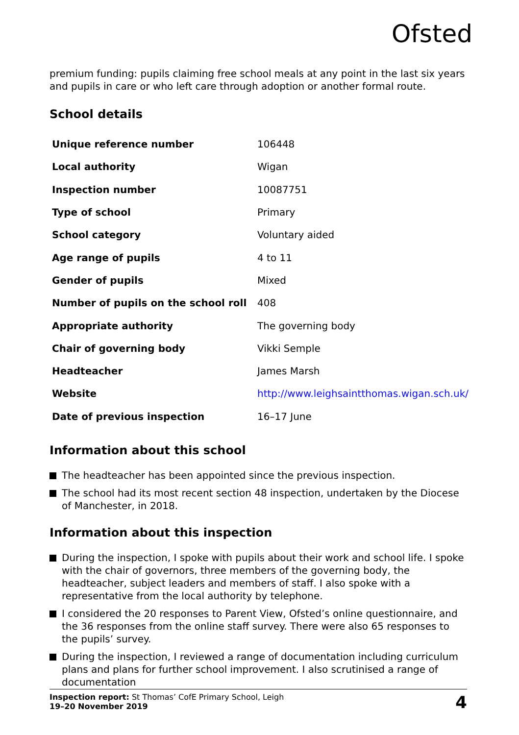Ofsted
premium funding: pupils claiming free school meals at any point in the last six years and pupils in care or who left care through adoption or another formal route.
School details
| Unique reference number | 106448 |
| Local authority | Wigan |
| Inspection number | 10087751 |
| Type of school | Primary |
| School category | Voluntary aided |
| Age range of pupils | 4 to 11 |
| Gender of pupils | Mixed |
| Number of pupils on the school roll | 408 |
| Appropriate authority | The governing body |
| Chair of governing body | Vikki Semple |
| Headteacher | James Marsh |
| Website | http://www.leighsaintthomas.wigan.sch.uk/ |
| Date of previous inspection | 16–17 June |
Information about this school
The headteacher has been appointed since the previous inspection.
The school had its most recent section 48 inspection, undertaken by the Diocese of Manchester, in 2018.
Information about this inspection
During the inspection, I spoke with pupils about their work and school life. I spoke with the chair of governors, three members of the governing body, the headteacher, subject leaders and members of staff. I also spoke with a representative from the local authority by telephone.
I considered the 20 responses to Parent View, Ofsted’s online questionnaire, and the 36 responses from the online staff survey. There were also 65 responses to the pupils’ survey.
During the inspection, I reviewed a range of documentation including curriculum plans and plans for further school improvement. I also scrutinised a range of documentation
Inspection report: St Thomas’ CofE Primary School, Leigh
19–20 November 2019
4